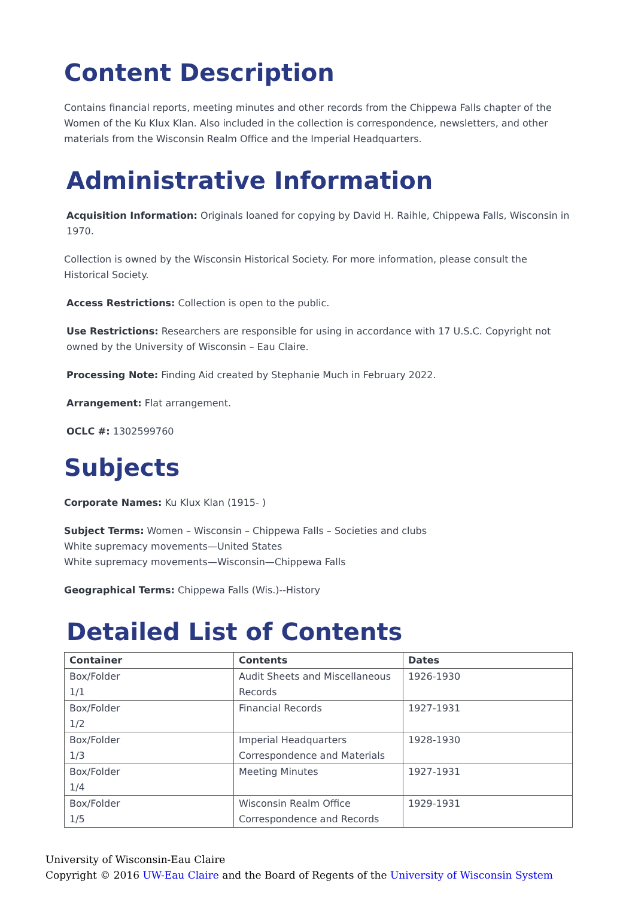Content Description
Contains financial reports, meeting minutes and other records from the Chippewa Falls chapter of the Women of the Ku Klux Klan. Also included in the collection is correspondence, newsletters, and other materials from the Wisconsin Realm Office and the Imperial Headquarters.
Administrative Information
Acquisition Information: Originals loaned for copying by David H. Raihle, Chippewa Falls, Wisconsin in 1970.
Collection is owned by the Wisconsin Historical Society. For more information, please consult the Historical Society.
Access Restrictions: Collection is open to the public.
Use Restrictions: Researchers are responsible for using in accordance with 17 U.S.C. Copyright not owned by the University of Wisconsin – Eau Claire.
Processing Note: Finding Aid created by Stephanie Much in February 2022.
Arrangement: Flat arrangement.
OCLC #: 1302599760
Subjects
Corporate Names: Ku Klux Klan (1915- )
Subject Terms: Women – Wisconsin – Chippewa Falls – Societies and clubs
White supremacy movements—United States
White supremacy movements—Wisconsin—Chippewa Falls
Geographical Terms: Chippewa Falls (Wis.)--History
Detailed List of Contents
| Container | Contents | Dates |
| --- | --- | --- |
| Box/Folder 1/1 | Audit Sheets and Miscellaneous Records | 1926-1930 |
| Box/Folder 1/2 | Financial Records | 1927-1931 |
| Box/Folder 1/3 | Imperial Headquarters Correspondence and Materials | 1928-1930 |
| Box/Folder 1/4 | Meeting Minutes | 1927-1931 |
| Box/Folder 1/5 | Wisconsin Realm Office Correspondence and Records | 1929-1931 |
University of Wisconsin-Eau Claire
Copyright © 2016 UW-Eau Claire and the Board of Regents of the University of Wisconsin System